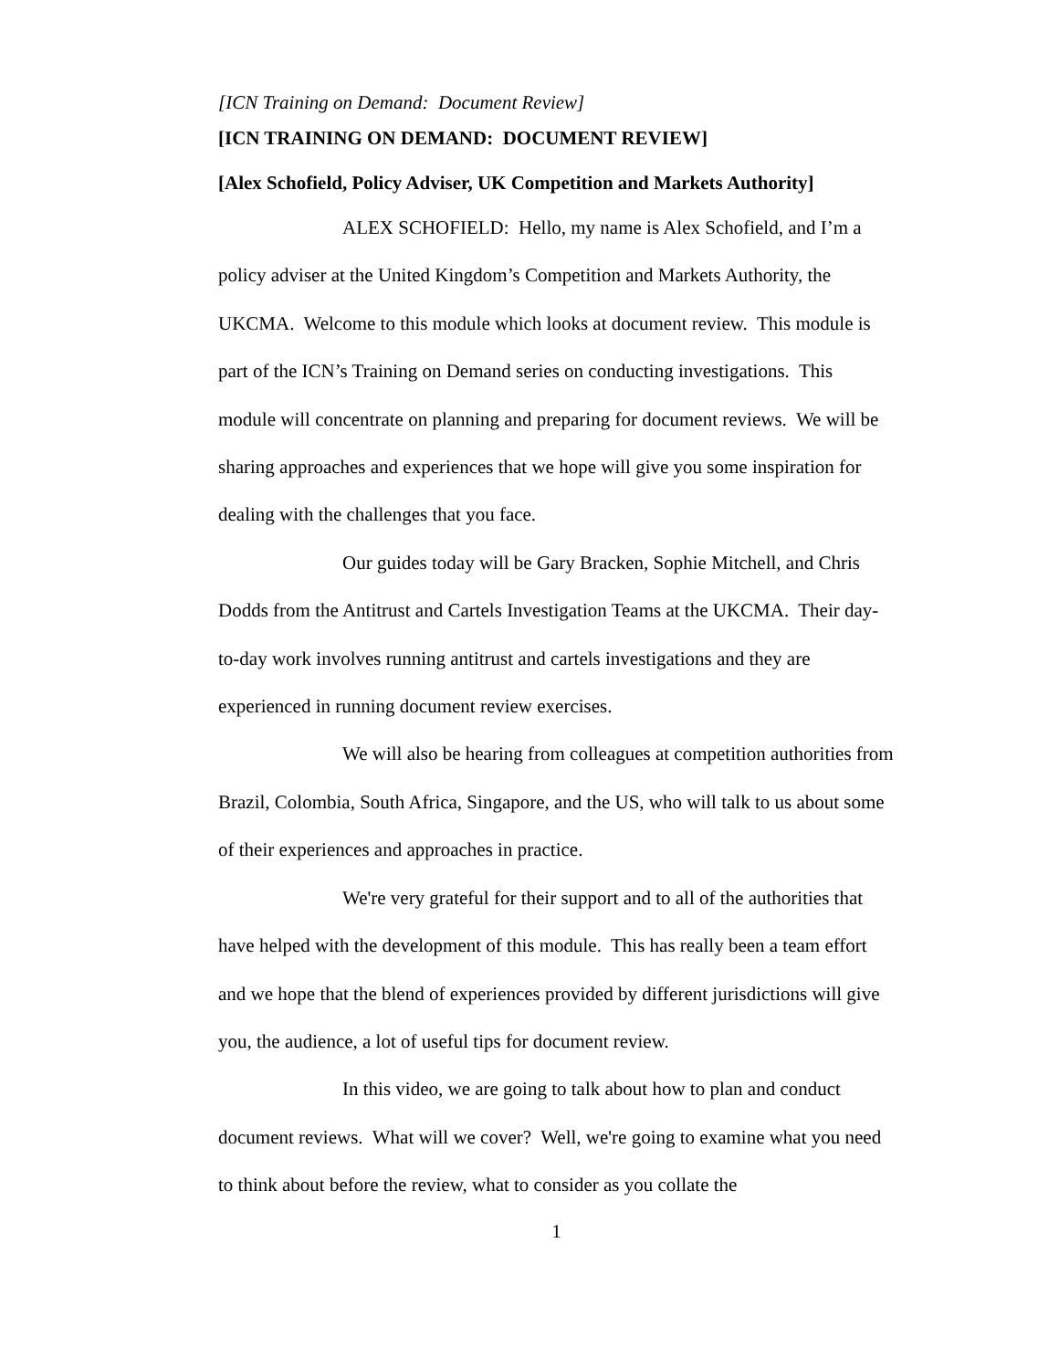[ICN Training on Demand: Document Review]
[ICN TRAINING ON DEMAND: DOCUMENT REVIEW]
[Alex Schofield, Policy Adviser, UK Competition and Markets Authority]
ALEX SCHOFIELD: Hello, my name is Alex Schofield, and I’m a policy adviser at the United Kingdom’s Competition and Markets Authority, the UKCMA. Welcome to this module which looks at document review. This module is part of the ICN’s Training on Demand series on conducting investigations. This module will concentrate on planning and preparing for document reviews. We will be sharing approaches and experiences that we hope will give you some inspiration for dealing with the challenges that you face.
Our guides today will be Gary Bracken, Sophie Mitchell, and Chris Dodds from the Antitrust and Cartels Investigation Teams at the UKCMA. Their day-to-day work involves running antitrust and cartels investigations and they are experienced in running document review exercises.
We will also be hearing from colleagues at competition authorities from Brazil, Colombia, South Africa, Singapore, and the US, who will talk to us about some of their experiences and approaches in practice.
We're very grateful for their support and to all of the authorities that have helped with the development of this module. This has really been a team effort and we hope that the blend of experiences provided by different jurisdictions will give you, the audience, a lot of useful tips for document review.
In this video, we are going to talk about how to plan and conduct document reviews. What will we cover? Well, we're going to examine what you need to think about before the review, what to consider as you collate the
1